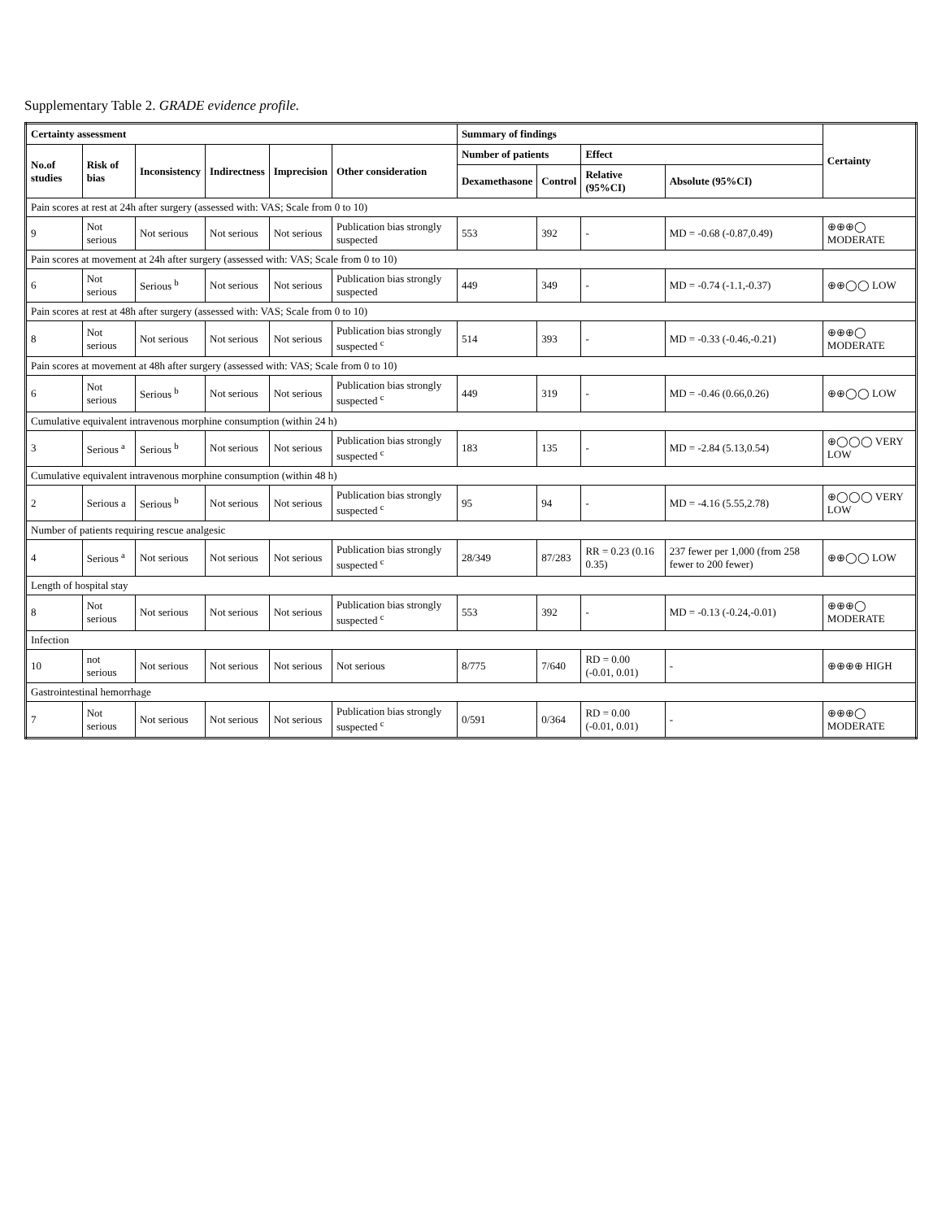Supplementary Table 2. GRADE evidence profile.
| Certainty assessment | | | | | | Summary of findings | | | | Certainty |
| --- | --- | --- | --- | --- | --- | --- | --- | --- | --- | --- |
| No.of studies | Risk of bias | Inconsistency | Indirectness | Imprecision | Other consideration | Number of patients | | Effect | | |
| | | | | | | Dexamethasone | Control | Relative (95%CI) | Absolute (95%CI) | |
| Pain scores at rest at 24h after surgery (assessed with: VAS; Scale from 0 to 10) | | | | | | | | | | |
| 9 | Not serious | Not serious | Not serious | Not serious | Publication bias strongly suspected | 553 | 392 | - | MD = -0.68 (-0.87,0.49) | ⊕⊕⊕◯ MODERATE |
| Pain scores at movement at 24h after surgery (assessed with: VAS; Scale from 0 to 10) | | | | | | | | | | |
| 6 | Not serious | Serious <sup>b</sup> | Not serious | Not serious | Publication bias strongly suspected | 449 | 349 | - | MD = -0.74 (-1.1,-0.37) | ⊕⊕◯◯ LOW |
| Pain scores at rest at 48h after surgery (assessed with: VAS; Scale from 0 to 10) | | | | | | | | | | |
| 8 | Not serious | Not serious | Not serious | Not serious | Publication bias strongly suspected <sup>c</sup> | 514 | 393 | - | MD = -0.33 (-0.46,-0.21) | ⊕⊕⊕◯ MODERATE |
| Pain scores at movement at 48h after surgery (assessed with: VAS; Scale from 0 to 10) | | | | | | | | | | |
| 6 | Not serious | Serious <sup>b</sup> | Not serious | Not serious | Publication bias strongly suspected <sup>c</sup> | 449 | 319 | - | MD = -0.46 (0.66,0.26) | ⊕⊕◯◯ LOW |
| Cumulative equivalent intravenous morphine consumption (within 24 h) | | | | | | | | | | |
| 3 | Serious <sup>a</sup> | Serious <sup>b</sup> | Not serious | Not serious | Publication bias strongly suspected <sup>c</sup> | 183 | 135 | - | MD = -2.84 (5.13,0.54) | ⊕◯◯◯ VERY LOW |
| Cumulative equivalent intravenous morphine consumption (within 48 h) | | | | | | | | | | |
| 2 | Serious a | Serious <sup>b</sup> | Not serious | Not serious | Publication bias strongly suspected <sup>c</sup> | 95 | 94 | - | MD = -4.16 (5.55,2.78) | ⊕◯◯◯ VERY LOW |
| Number of patients requiring rescue analgesic | | | | | | | | | | |
| 4 | Serious <sup>a</sup> | Not serious | Not serious | Not serious | Publication bias strongly suspected <sup>c</sup> | 28/349 | 87/283 | RR = 0.23 (0.16 0.35) | 237 fewer per 1,000 (from 258 fewer to 200 fewer) | ⊕⊕◯◯ LOW |
| Length of hospital stay | | | | | | | | | | |
| 8 | Not serious | Not serious | Not serious | Not serious | Publication bias strongly suspected <sup>c</sup> | 553 | 392 | - | MD = -0.13 (-0.24,-0.01) | ⊕⊕⊕◯ MODERATE |
| Infection | | | | | | | | | | |
| 10 | not serious | Not serious | Not serious | Not serious | Not serious | 8/775 | 7/640 | RD = 0.00 (-0.01, 0.01) | - | ⊕⊕⊕⊕ HIGH |
| Gastrointestinal hemorrhage | | | | | | | | | | |
| 7 | Not serious | Not serious | Not serious | Not serious | Publication bias strongly suspected <sup>c</sup> | 0/591 | 0/364 | RD = 0.00 (-0.01, 0.01) | - | ⊕⊕⊕◯ MODERATE |